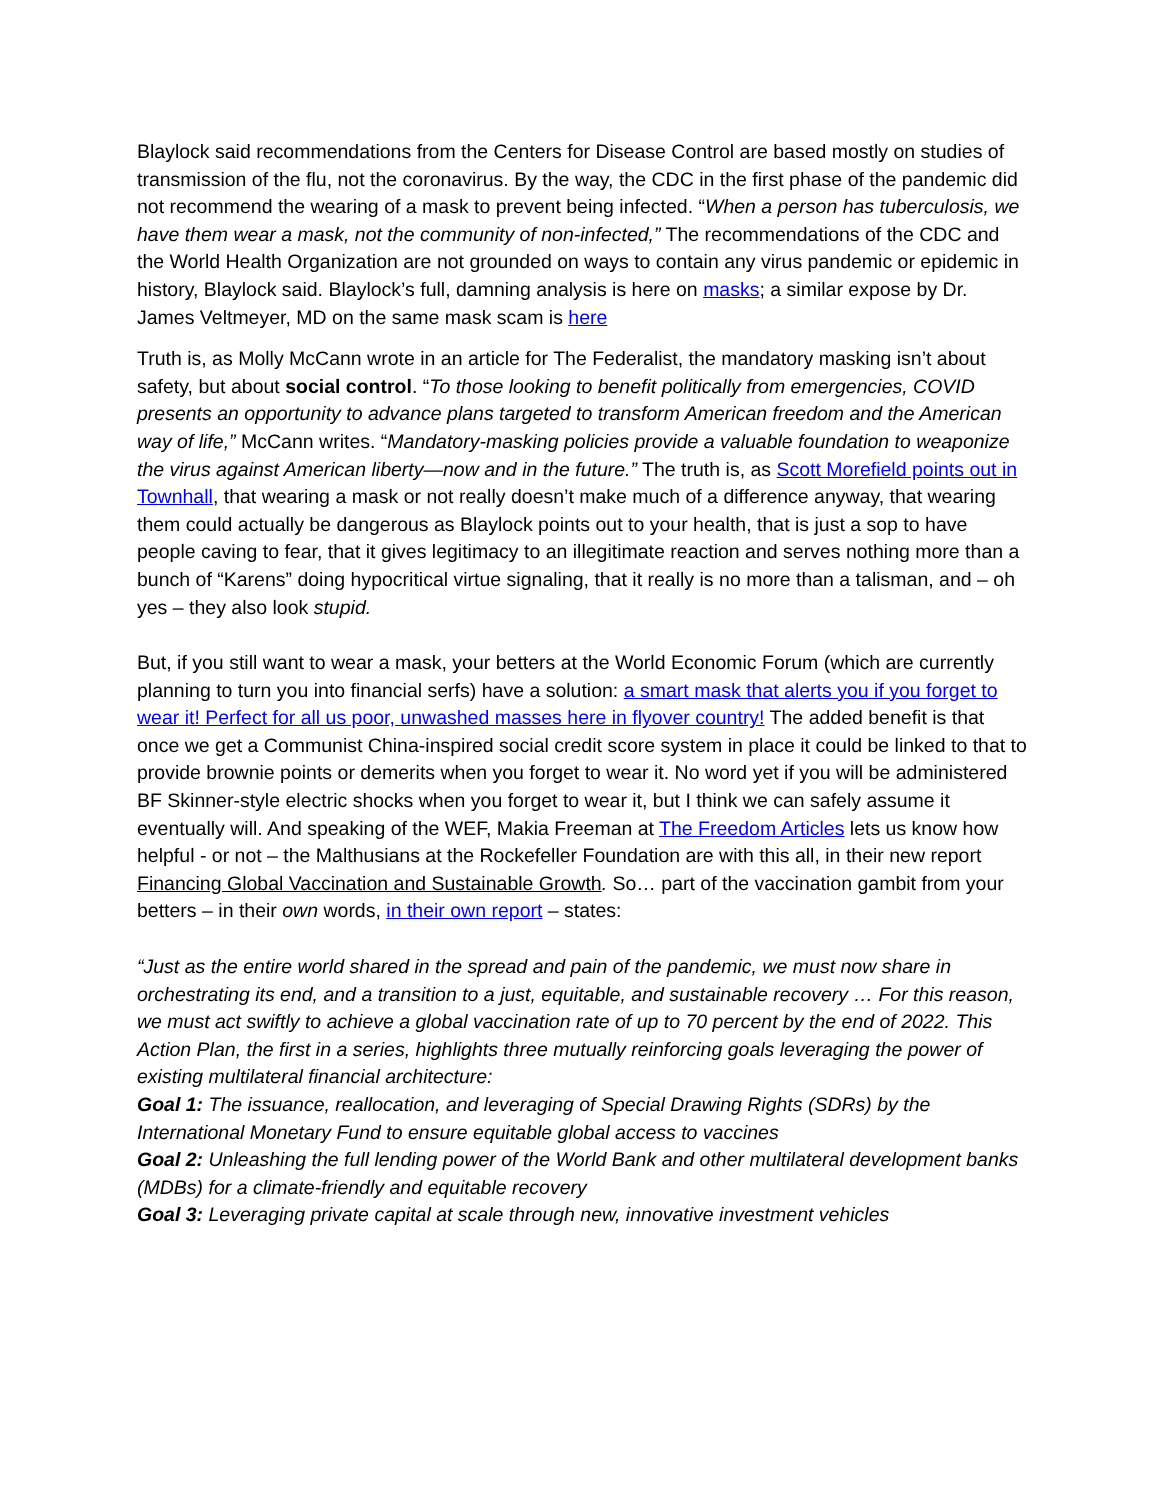Blaylock said recommendations from the Centers for Disease Control are based mostly on studies of transmission of the flu, not the coronavirus. By the way, the CDC in the first phase of the pandemic did not recommend the wearing of a mask to prevent being infected. “When a person has tuberculosis, we have them wear a mask, not the community of non-infected,” The recommendations of the CDC and the World Health Organization are not grounded on ways to contain any virus pandemic or epidemic in history, Blaylock said. Blaylock’s full, damning analysis is here on masks; a similar expose by Dr. James Veltmeyer, MD on the same mask scam is here
Truth is, as Molly McCann wrote in an article for The Federalist, the mandatory masking isn’t about safety, but about social control. “To those looking to benefit politically from emergencies, COVID presents an opportunity to advance plans targeted to transform American freedom and the American way of life,” McCann writes. “Mandatory-masking policies provide a valuable foundation to weaponize the virus against American liberty—now and in the future.” The truth is, as Scott Morefield points out in Townhall, that wearing a mask or not really doesn’t make much of a difference anyway, that wearing them could actually be dangerous as Blaylock points out to your health, that is just a sop to have people caving to fear, that it gives legitimacy to an illegitimate reaction and serves nothing more than a bunch of “Karens” doing hypocritical virtue signaling, that it really is no more than a talisman, and – oh yes – they also look stupid.
But, if you still want to wear a mask, your betters at the World Economic Forum (which are currently planning to turn you into financial serfs) have a solution: a smart mask that alerts you if you forget to wear it! Perfect for all us poor, unwashed masses here in flyover country! The added benefit is that once we get a Communist China-inspired social credit score system in place it could be linked to that to provide brownie points or demerits when you forget to wear it. No word yet if you will be administered BF Skinner-style electric shocks when you forget to wear it, but I think we can safely assume it eventually will. And speaking of the WEF, Makia Freeman at The Freedom Articles lets us know how helpful - or not – the Malthusians at the Rockefeller Foundation are with this all, in their new report Financing Global Vaccination and Sustainable Growth. So… part of the vaccination gambit from your betters – in their own words, in their own report – states:
“Just as the entire world shared in the spread and pain of the pandemic, we must now share in orchestrating its end, and a transition to a just, equitable, and sustainable recovery … For this reason, we must act swiftly to achieve a global vaccination rate of up to 70 percent by the end of 2022. This Action Plan, the first in a series, highlights three mutually reinforcing goals leveraging the power of existing multilateral financial architecture:
Goal 1: The issuance, reallocation, and leveraging of Special Drawing Rights (SDRs) by the International Monetary Fund to ensure equitable global access to vaccines
Goal 2: Unleashing the full lending power of the World Bank and other multilateral development banks (MDBs) for a climate-friendly and equitable recovery
Goal 3: Leveraging private capital at scale through new, innovative investment vehicles